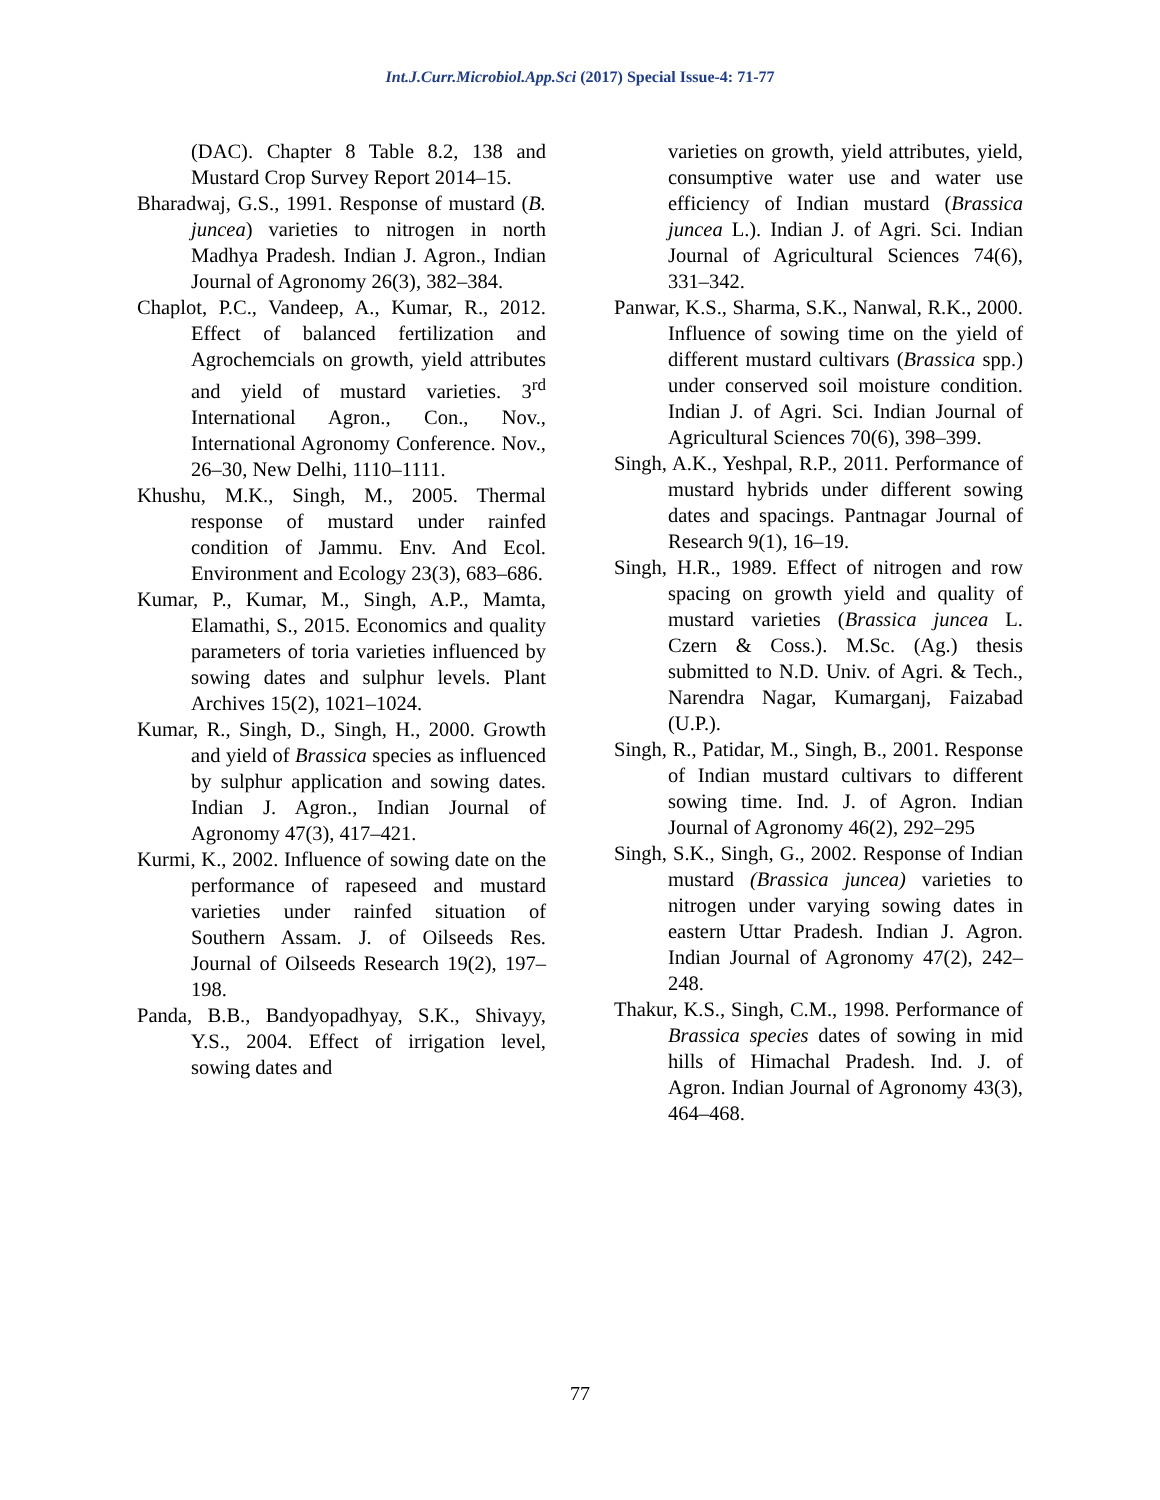Int.J.Curr.Microbiol.App.Sci (2017) Special Issue-4: 71-77
(DAC). Chapter 8 Table 8.2, 138 and Mustard Crop Survey Report 2014–15.
Bharadwaj, G.S., 1991. Response of mustard (B. juncea) varieties to nitrogen in north Madhya Pradesh. Indian J. Agron., Indian Journal of Agronomy 26(3), 382–384.
Chaplot, P.C., Vandeep, A., Kumar, R., 2012. Effect of balanced fertilization and Agrochemcials on growth, yield attributes and yield of mustard varieties. 3<sup>rd</sup> International Agron., Con., Nov., International Agronomy Conference. Nov., 26–30, New Delhi, 1110–1111.
Khushu, M.K., Singh, M., 2005. Thermal response of mustard under rainfed condition of Jammu. Env. And Ecol. Environment and Ecology 23(3), 683–686.
Kumar, P., Kumar, M., Singh, A.P., Mamta, Elamathi, S., 2015. Economics and quality parameters of toria varieties influenced by sowing dates and sulphur levels. Plant Archives 15(2), 1021–1024.
Kumar, R., Singh, D., Singh, H., 2000. Growth and yield of Brassica species as influenced by sulphur application and sowing dates. Indian J. Agron., Indian Journal of Agronomy 47(3), 417–421.
Kurmi, K., 2002. Influence of sowing date on the performance of rapeseed and mustard varieties under rainfed situation of Southern Assam. J. of Oilseeds Res. Journal of Oilseeds Research 19(2), 197–198.
Panda, B.B., Bandyopadhyay, S.K., Shivayy, Y.S., 2004. Effect of irrigation level, sowing dates and
varieties on growth, yield attributes, yield, consumptive water use and water use efficiency of Indian mustard (Brassica juncea L.). Indian J. of Agri. Sci. Indian Journal of Agricultural Sciences 74(6), 331–342.
Panwar, K.S., Sharma, S.K., Nanwal, R.K., 2000. Influence of sowing time on the yield of different mustard cultivars (Brassica spp.) under conserved soil moisture condition. Indian J. of Agri. Sci. Indian Journal of Agricultural Sciences 70(6), 398–399.
Singh, A.K., Yeshpal, R.P., 2011. Performance of mustard hybrids under different sowing dates and spacings. Pantnagar Journal of Research 9(1), 16–19.
Singh, H.R., 1989. Effect of nitrogen and row spacing on growth yield and quality of mustard varieties (Brassica juncea L. Czern & Coss.). M.Sc. (Ag.) thesis submitted to N.D. Univ. of Agri. & Tech., Narendra Nagar, Kumarganj, Faizabad (U.P.).
Singh, R., Patidar, M., Singh, B., 2001. Response of Indian mustard cultivars to different sowing time. Ind. J. of Agron. Indian Journal of Agronomy 46(2), 292–295
Singh, S.K., Singh, G., 2002. Response of Indian mustard (Brassica juncea) varieties to nitrogen under varying sowing dates in eastern Uttar Pradesh. Indian J. Agron. Indian Journal of Agronomy 47(2), 242–248.
Thakur, K.S., Singh, C.M., 1998. Performance of Brassica species dates of sowing in mid hills of Himachal Pradesh. Ind. J. of Agron. Indian Journal of Agronomy 43(3), 464–468.
77